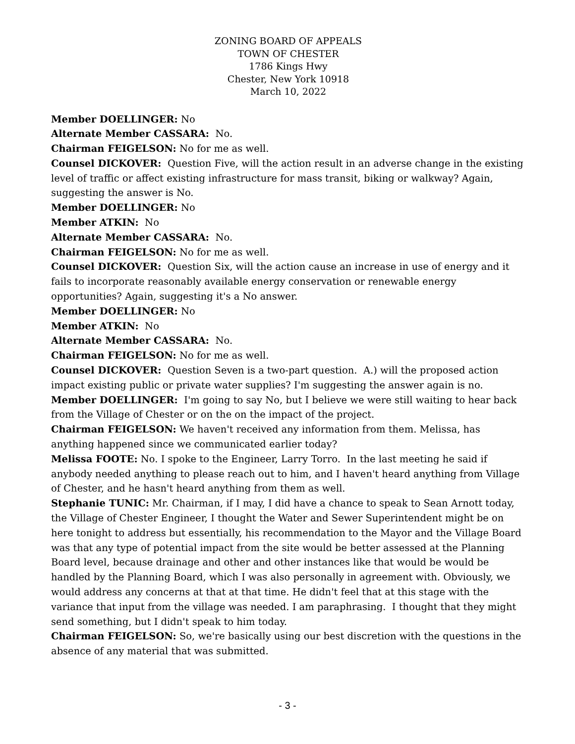ZONING BOARD OF APPEALS
TOWN OF CHESTER
1786 Kings Hwy
Chester, New York 10918
March 10, 2022
Member DOELLINGER: No
Alternate Member CASSARA: No.
Chairman FEIGELSON: No for me as well.
Counsel DICKOVER: Question Five, will the action result in an adverse change in the existing level of traffic or affect existing infrastructure for mass transit, biking or walkway? Again, suggesting the answer is No.
Member DOELLINGER: No
Member ATKIN: No
Alternate Member CASSARA: No.
Chairman FEIGELSON: No for me as well.
Counsel DICKOVER: Question Six, will the action cause an increase in use of energy and it fails to incorporate reasonably available energy conservation or renewable energy opportunities? Again, suggesting it's a No answer.
Member DOELLINGER: No
Member ATKIN: No
Alternate Member CASSARA: No.
Chairman FEIGELSON: No for me as well.
Counsel DICKOVER: Question Seven is a two-part question. A.) will the proposed action impact existing public or private water supplies? I'm suggesting the answer again is no.
Member DOELLINGER: I'm going to say No, but I believe we were still waiting to hear back from the Village of Chester or on the on the impact of the project.
Chairman FEIGELSON: We haven't received any information from them. Melissa, has anything happened since we communicated earlier today?
Melissa FOOTE: No. I spoke to the Engineer, Larry Torro. In the last meeting he said if anybody needed anything to please reach out to him, and I haven't heard anything from Village of Chester, and he hasn't heard anything from them as well.
Stephanie TUNIC: Mr. Chairman, if I may, I did have a chance to speak to Sean Arnott today, the Village of Chester Engineer, I thought the Water and Sewer Superintendent might be on here tonight to address but essentially, his recommendation to the Mayor and the Village Board was that any type of potential impact from the site would be better assessed at the Planning Board level, because drainage and other and other instances like that would be would be handled by the Planning Board, which I was also personally in agreement with. Obviously, we would address any concerns at that at that time. He didn't feel that at this stage with the variance that input from the village was needed. I am paraphrasing. I thought that they might send something, but I didn't speak to him today.
Chairman FEIGELSON: So, we're basically using our best discretion with the questions in the absence of any material that was submitted.
- 3 -